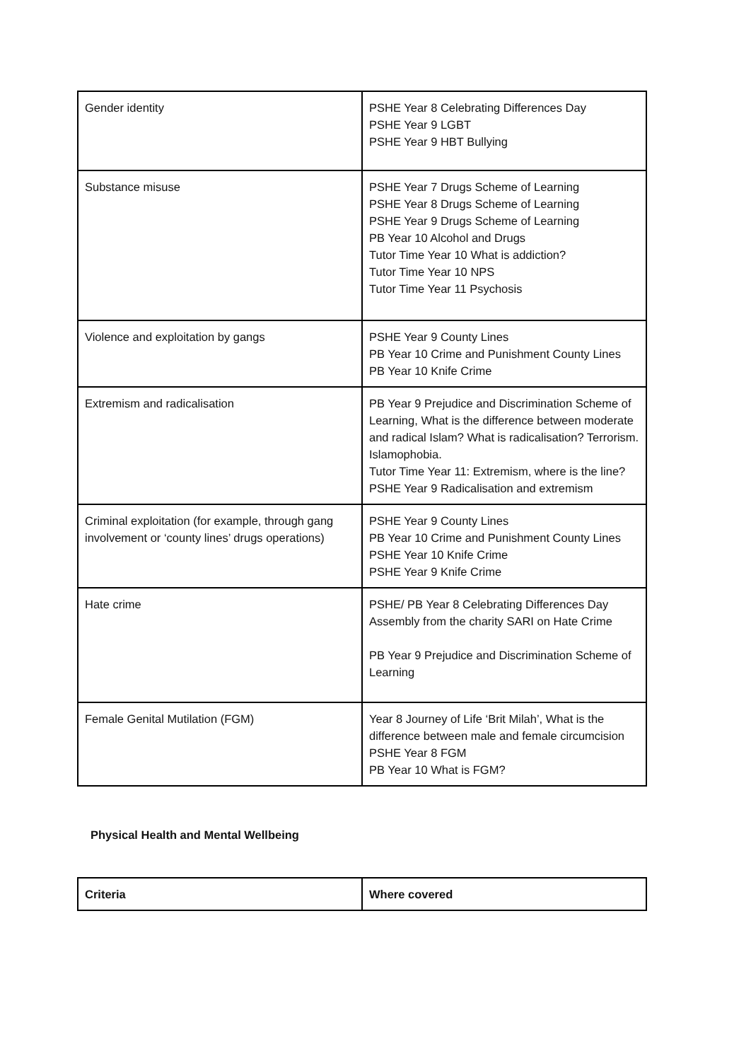| Gender identity | PSHE Year 8 Celebrating Differences Day PSHE Year 9 LGBT PSHE Year 9 HBT Bullying |
| Substance misuse | PSHE Year 7 Drugs Scheme of Learning PSHE Year 8 Drugs Scheme of Learning PSHE Year 9 Drugs Scheme of Learning PB Year 10 Alcohol and Drugs Tutor Time Year 10 What is addiction? Tutor Time Year 10 NPS Tutor Time Year 11 Psychosis |
| Violence and exploitation by gangs | PSHE Year 9 County Lines PB Year 10 Crime and Punishment County Lines PB Year 10 Knife Crime |
| Extremism and radicalisation | PB Year 9 Prejudice and Discrimination Scheme of Learning, What is the difference between moderate and radical Islam? What is radicalisation? Terrorism. Islamophobia. Tutor Time Year 11: Extremism, where is the line? PSHE Year 9 Radicalisation and extremism |
| Criminal exploitation (for example, through gang involvement or ‘county lines’ drugs operations) | PSHE Year 9 County Lines PB Year 10 Crime and Punishment County Lines PSHE Year 10 Knife Crime PSHE Year 9 Knife Crime |
| Hate crime | PSHE/ PB Year 8 Celebrating Differences Day Assembly from the charity SARI on Hate Crime PB Year 9 Prejudice and Discrimination Scheme of Learning |
| Female Genital Mutilation (FGM) | Year 8 Journey of Life ‘Brit Milah’, What is the difference between male and female circumcision PSHE Year 8 FGM PB Year 10 What is FGM? |
Physical Health and Mental Wellbeing
| Criteria | Where covered |
| --- | --- |